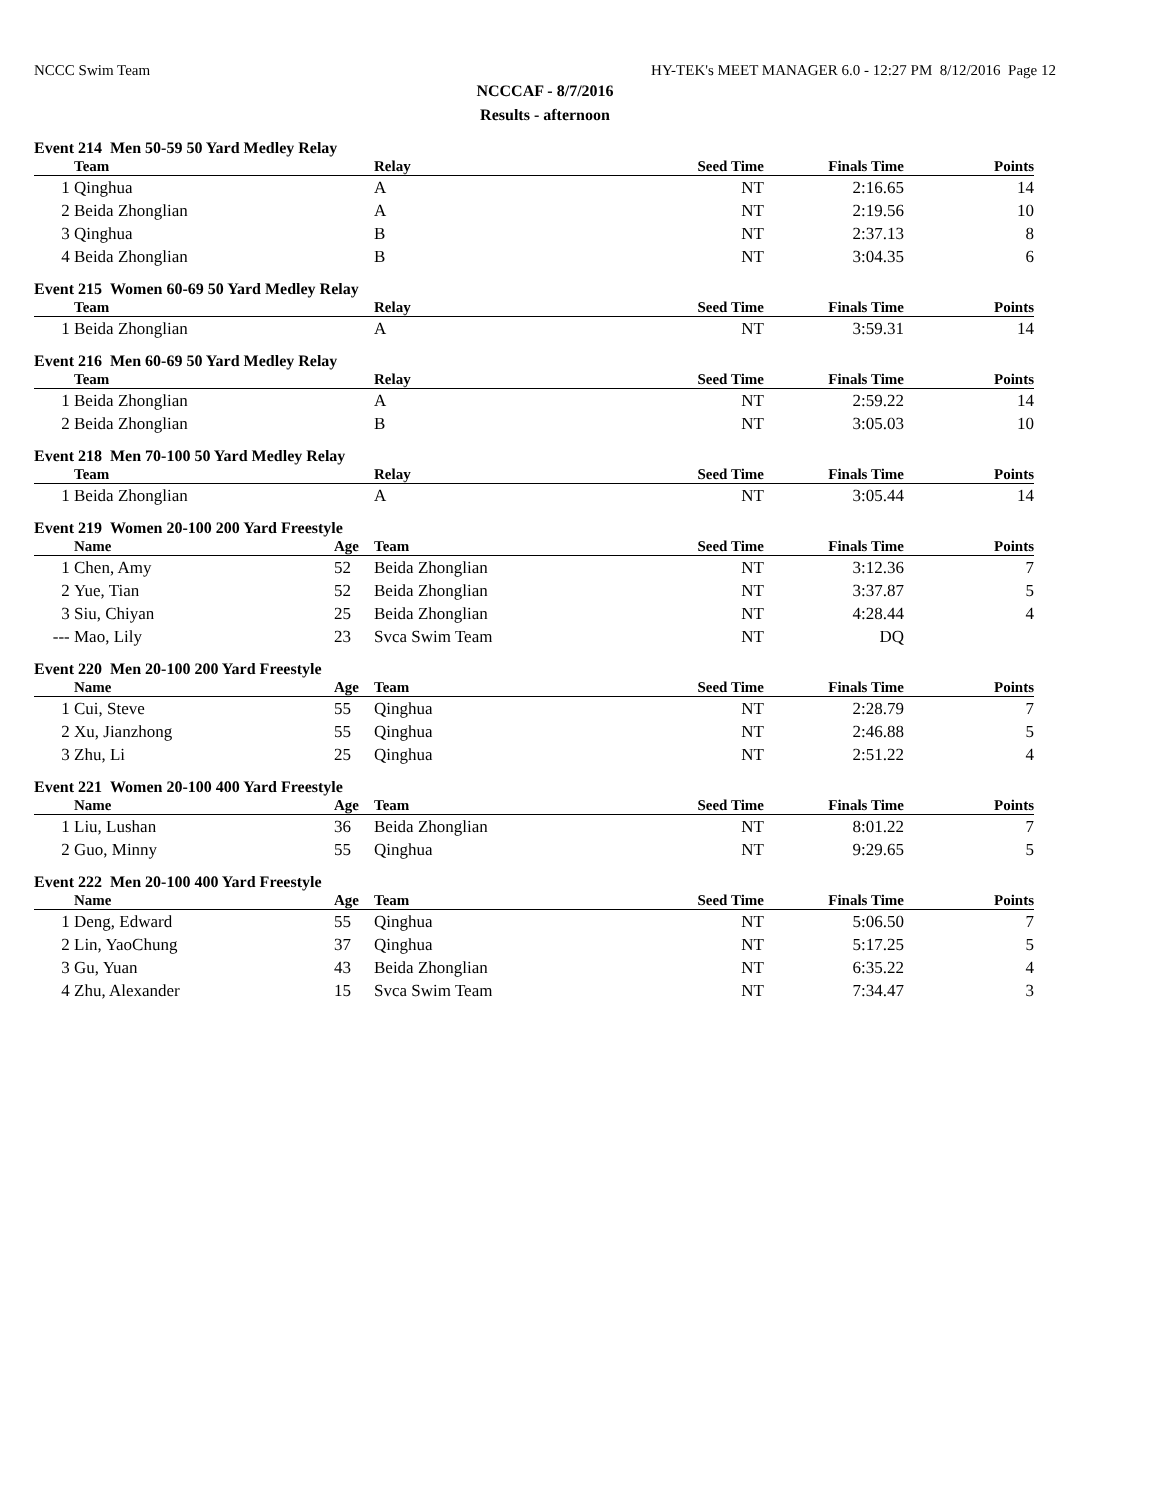NCCC Swim Team HY-TEK's MEET MANAGER 6.0 - 12:27 PM 8/12/2016 Page 12
NCCCAF - 8/7/2016
Results - afternoon
Event 214 Men 50-59 50 Yard Medley Relay
| | Team | Relay | Seed Time | Finals Time | Points |
| --- | --- | --- | --- | --- | --- |
| 1 | Qinghua | A | NT | 2:16.65 | 14 |
| 2 | Beida Zhonglian | A | NT | 2:19.56 | 10 |
| 3 | Qinghua | B | NT | 2:37.13 | 8 |
| 4 | Beida Zhonglian | B | NT | 3:04.35 | 6 |
Event 215 Women 60-69 50 Yard Medley Relay
| | Team | Relay | Seed Time | Finals Time | Points |
| --- | --- | --- | --- | --- | --- |
| 1 | Beida Zhonglian | A | NT | 3:59.31 | 14 |
Event 216 Men 60-69 50 Yard Medley Relay
| | Team | Relay | Seed Time | Finals Time | Points |
| --- | --- | --- | --- | --- | --- |
| 1 | Beida Zhonglian | A | NT | 2:59.22 | 14 |
| 2 | Beida Zhonglian | B | NT | 3:05.03 | 10 |
Event 218 Men 70-100 50 Yard Medley Relay
| | Team | Relay | Seed Time | Finals Time | Points |
| --- | --- | --- | --- | --- | --- |
| 1 | Beida Zhonglian | A | NT | 3:05.44 | 14 |
Event 219 Women 20-100 200 Yard Freestyle
| | Name | Age | Team | Seed Time | Finals Time | Points |
| --- | --- | --- | --- | --- | --- | --- |
| 1 | Chen, Amy | 52 | Beida Zhonglian | NT | 3:12.36 | 7 |
| 2 | Yue, Tian | 52 | Beida Zhonglian | NT | 3:37.87 | 5 |
| 3 | Siu, Chiyan | 25 | Beida Zhonglian | NT | 4:28.44 | 4 |
| --- | Mao, Lily | 23 | Svca Swim Team | NT | DQ | |
Event 220 Men 20-100 200 Yard Freestyle
| | Name | Age | Team | Seed Time | Finals Time | Points |
| --- | --- | --- | --- | --- | --- | --- |
| 1 | Cui, Steve | 55 | Qinghua | NT | 2:28.79 | 7 |
| 2 | Xu, Jianzhong | 55 | Qinghua | NT | 2:46.88 | 5 |
| 3 | Zhu, Li | 25 | Qinghua | NT | 2:51.22 | 4 |
Event 221 Women 20-100 400 Yard Freestyle
| | Name | Age | Team | Seed Time | Finals Time | Points |
| --- | --- | --- | --- | --- | --- | --- |
| 1 | Liu, Lushan | 36 | Beida Zhonglian | NT | 8:01.22 | 7 |
| 2 | Guo, Minny | 55 | Qinghua | NT | 9:29.65 | 5 |
Event 222 Men 20-100 400 Yard Freestyle
| | Name | Age | Team | Seed Time | Finals Time | Points |
| --- | --- | --- | --- | --- | --- | --- |
| 1 | Deng, Edward | 55 | Qinghua | NT | 5:06.50 | 7 |
| 2 | Lin, YaoChung | 37 | Qinghua | NT | 5:17.25 | 5 |
| 3 | Gu, Yuan | 43 | Beida Zhonglian | NT | 6:35.22 | 4 |
| 4 | Zhu, Alexander | 15 | Svca Swim Team | NT | 7:34.47 | 3 |